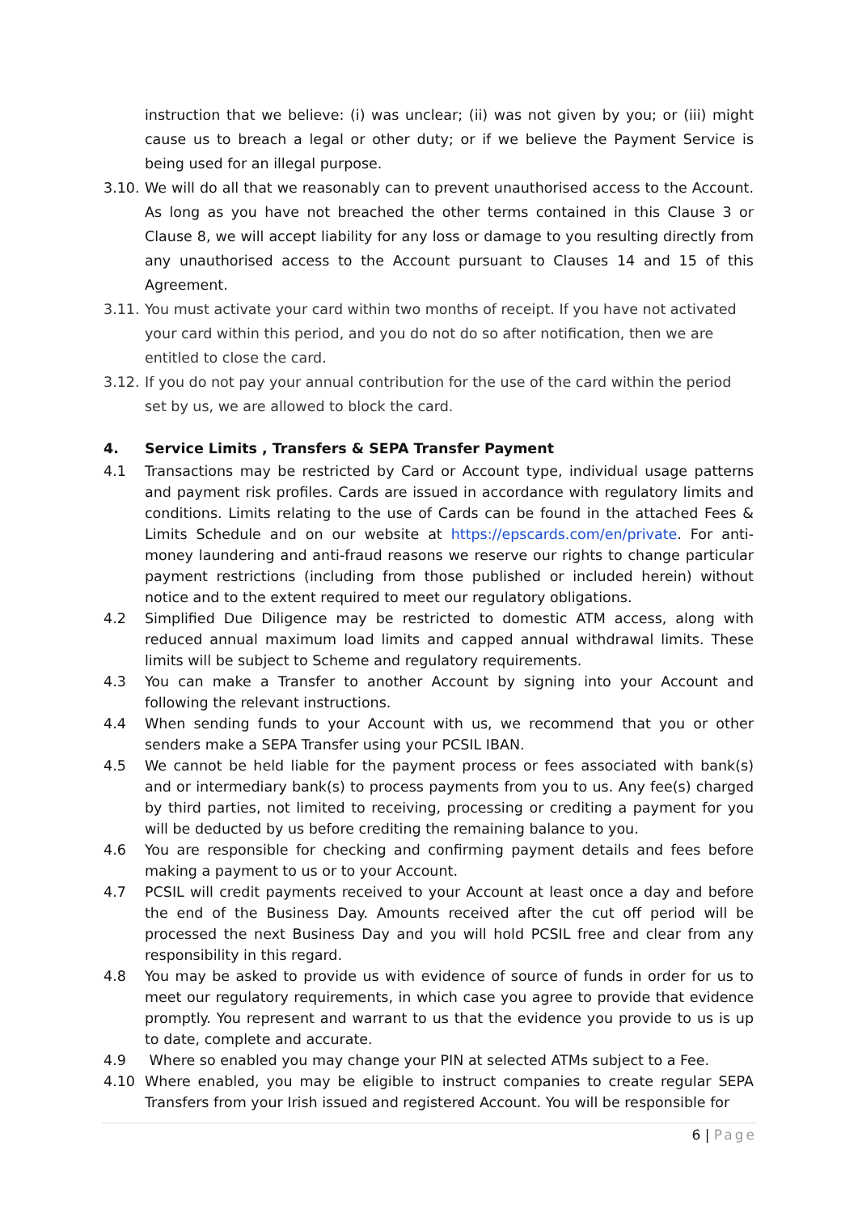instruction that we believe: (i) was unclear; (ii) was not given by you; or (iii) might cause us to breach a legal or other duty; or if we believe the Payment Service is being used for an illegal purpose.
3.10.
We will do all that we reasonably can to prevent unauthorised access to the Account. As long as you have not breached the other terms contained in this Clause 3 or Clause 8, we will accept liability for any loss or damage to you resulting directly from any unauthorised access to the Account pursuant to Clauses 14 and 15 of this Agreement.
3.11.
You must activate your card within two months of receipt. If you have not activated your card within this period, and you do not do so after notification, then we are entitled to close the card.
3.12.
If you do not pay your annual contribution for the use of the card within the period set by us, we are allowed to block the card.
4. Service Limits , Transfers & SEPA Transfer Payment
4.1 Transactions may be restricted by Card or Account type, individual usage patterns and payment risk profiles. Cards are issued in accordance with regulatory limits and conditions. Limits relating to the use of Cards can be found in the attached Fees & Limits Schedule and on our website at https://epscards.com/en/private. For anti-money laundering and anti-fraud reasons we reserve our rights to change particular payment restrictions (including from those published or included herein) without notice and to the extent required to meet our regulatory obligations.
4.2 Simplified Due Diligence may be restricted to domestic ATM access, along with reduced annual maximum load limits and capped annual withdrawal limits. These limits will be subject to Scheme and regulatory requirements.
4.3 You can make a Transfer to another Account by signing into your Account and following the relevant instructions.
4.4 When sending funds to your Account with us, we recommend that you or other senders make a SEPA Transfer using your PCSIL IBAN.
4.5 We cannot be held liable for the payment process or fees associated with bank(s) and or intermediary bank(s) to process payments from you to us. Any fee(s) charged by third parties, not limited to receiving, processing or crediting a payment for you will be deducted by us before crediting the remaining balance to you.
4.6 You are responsible for checking and confirming payment details and fees before making a payment to us or to your Account.
4.7 PCSIL will credit payments received to your Account at least once a day and before the end of the Business Day. Amounts received after the cut off period will be processed the next Business Day and you will hold PCSIL free and clear from any responsibility in this regard.
4.8 You may be asked to provide us with evidence of source of funds in order for us to meet our regulatory requirements, in which case you agree to provide that evidence promptly. You represent and warrant to us that the evidence you provide to us is up to date, complete and accurate.
4.9 Where so enabled you may change your PIN at selected ATMs subject to a Fee.
4.10 Where enabled, you may be eligible to instruct companies to create regular SEPA Transfers from your Irish issued and registered Account. You will be responsible for
6 | Page